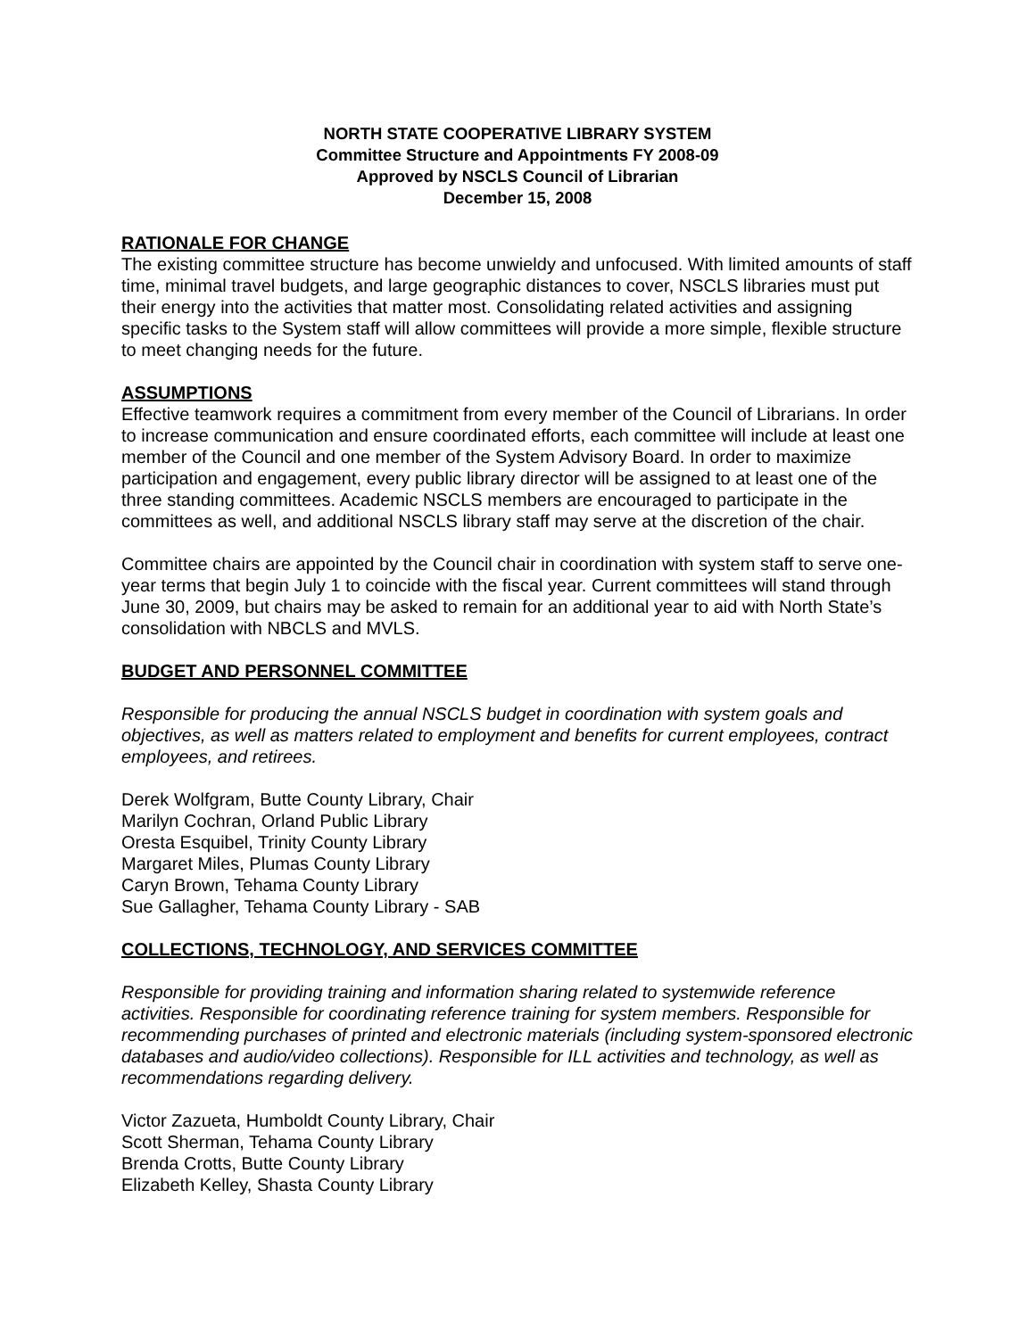NORTH STATE COOPERATIVE LIBRARY SYSTEM
Committee Structure and Appointments FY 2008-09
Approved by NSCLS Council of Librarian
December 15, 2008
RATIONALE FOR CHANGE
The existing committee structure has become unwieldy and unfocused. With limited amounts of staff time, minimal travel budgets, and large geographic distances to cover, NSCLS libraries must put their energy into the activities that matter most. Consolidating related activities and assigning specific tasks to the System staff will allow committees will provide a more simple, flexible structure to meet changing needs for the future.
ASSUMPTIONS
Effective teamwork requires a commitment from every member of the Council of Librarians. In order to increase communication and ensure coordinated efforts, each committee will include at least one member of the Council and one member of the System Advisory Board. In order to maximize participation and engagement, every public library director will be assigned to at least one of the three standing committees. Academic NSCLS members are encouraged to participate in the committees as well, and additional NSCLS library staff may serve at the discretion of the chair.
Committee chairs are appointed by the Council chair in coordination with system staff to serve one-year terms that begin July 1 to coincide with the fiscal year. Current committees will stand through June 30, 2009, but chairs may be asked to remain for an additional year to aid with North State’s consolidation with NBCLS and MVLS.
BUDGET AND PERSONNEL COMMITTEE
Responsible for producing the annual NSCLS budget in coordination with system goals and objectives, as well as matters related to employment and benefits for current employees, contract employees, and retirees.
Derek Wolfgram, Butte County Library, Chair
Marilyn Cochran, Orland Public Library
Oresta Esquibel, Trinity County Library
Margaret Miles, Plumas County Library
Caryn Brown, Tehama County Library
Sue Gallagher, Tehama County Library - SAB
COLLECTIONS, TECHNOLOGY, AND SERVICES COMMITTEE
Responsible for providing training and information sharing related to systemwide reference activities. Responsible for coordinating reference training for system members. Responsible for recommending purchases of printed and electronic materials (including system-sponsored electronic databases and audio/video collections). Responsible for ILL activities and technology, as well as recommendations regarding delivery.
Victor Zazueta, Humboldt County Library, Chair
Scott Sherman, Tehama County Library
Brenda Crotts, Butte County Library
Elizabeth Kelley, Shasta County Library